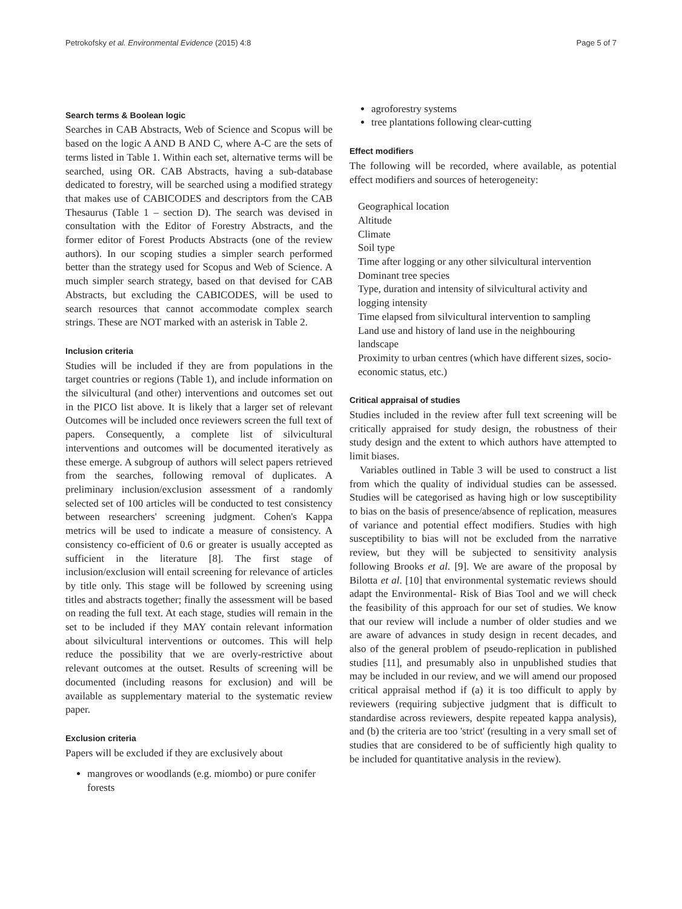Petrokofsky et al. Environmental Evidence (2015) 4:8 Page 5 of 7
Search terms & Boolean logic
Searches in CAB Abstracts, Web of Science and Scopus will be based on the logic A AND B AND C, where A-C are the sets of terms listed in Table 1. Within each set, alternative terms will be searched, using OR. CAB Abstracts, having a sub-database dedicated to forestry, will be searched using a modified strategy that makes use of CABICODES and descriptors from the CAB Thesaurus (Table 1 – section D). The search was devised in consultation with the Editor of Forestry Abstracts, and the former editor of Forest Products Abstracts (one of the review authors). In our scoping studies a simpler search performed better than the strategy used for Scopus and Web of Science. A much simpler search strategy, based on that devised for CAB Abstracts, but excluding the CABICODES, will be used to search resources that cannot accommodate complex search strings. These are NOT marked with an asterisk in Table 2.
Inclusion criteria
Studies will be included if they are from populations in the target countries or regions (Table 1), and include information on the silvicultural (and other) interventions and outcomes set out in the PICO list above. It is likely that a larger set of relevant Outcomes will be included once reviewers screen the full text of papers. Consequently, a complete list of silvicultural interventions and outcomes will be documented iteratively as these emerge. A subgroup of authors will select papers retrieved from the searches, following removal of duplicates. A preliminary inclusion/exclusion assessment of a randomly selected set of 100 articles will be conducted to test consistency between researchers' screening judgment. Cohen's Kappa metrics will be used to indicate a measure of consistency. A consistency co-efficient of 0.6 or greater is usually accepted as sufficient in the literature [8]. The first stage of inclusion/exclusion will entail screening for relevance of articles by title only. This stage will be followed by screening using titles and abstracts together; finally the assessment will be based on reading the full text. At each stage, studies will remain in the set to be included if they MAY contain relevant information about silvicultural interventions or outcomes. This will help reduce the possibility that we are overly-restrictive about relevant outcomes at the outset. Results of screening will be documented (including reasons for exclusion) and will be available as supplementary material to the systematic review paper.
Exclusion criteria
Papers will be excluded if they are exclusively about
mangroves or woodlands (e.g. miombo) or pure conifer forests
agroforestry systems
tree plantations following clear-cutting
Effect modifiers
The following will be recorded, where available, as potential effect modifiers and sources of heterogeneity:
Geographical location
Altitude
Climate
Soil type
Time after logging or any other silvicultural intervention
Dominant tree species
Type, duration and intensity of silvicultural activity and logging intensity
Time elapsed from silvicultural intervention to sampling
Land use and history of land use in the neighbouring landscape
Proximity to urban centres (which have different sizes, socio-economic status, etc.)
Critical appraisal of studies
Studies included in the review after full text screening will be critically appraised for study design, the robustness of their study design and the extent to which authors have attempted to limit biases.
Variables outlined in Table 3 will be used to construct a list from which the quality of individual studies can be assessed. Studies will be categorised as having high or low susceptibility to bias on the basis of presence/absence of replication, measures of variance and potential effect modifiers. Studies with high susceptibility to bias will not be excluded from the narrative review, but they will be subjected to sensitivity analysis following Brooks et al. [9]. We are aware of the proposal by Bilotta et al. [10] that environmental systematic reviews should adapt the Environmental- Risk of Bias Tool and we will check the feasibility of this approach for our set of studies. We know that our review will include a number of older studies and we are aware of advances in study design in recent decades, and also of the general problem of pseudo-replication in published studies [11], and presumably also in unpublished studies that may be included in our review, and we will amend our proposed critical appraisal method if (a) it is too difficult to apply by reviewers (requiring subjective judgment that is difficult to standardise across reviewers, despite repeated kappa analysis), and (b) the criteria are too 'strict' (resulting in a very small set of studies that are considered to be of sufficiently high quality to be included for quantitative analysis in the review).